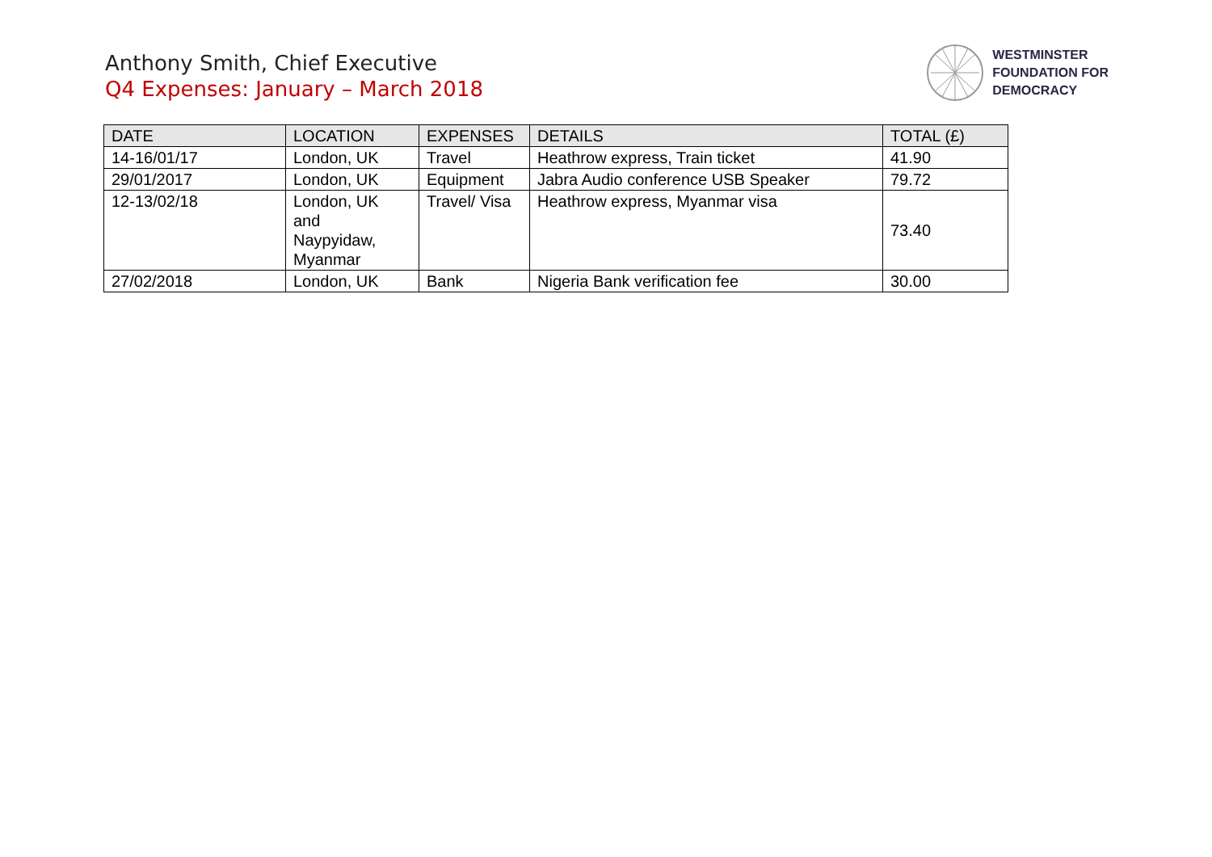Anthony Smith, Chief Executive
Q4 Expenses: January – March 2018
WESTMINSTER
FOUNDATION FOR
DEMOCRACY
| DATE | LOCATION | EXPENSES | DETAILS | TOTAL (£) |
| --- | --- | --- | --- | --- |
| 14-16/01/17 | London, UK | Travel | Heathrow express, Train ticket | 41.90 |
| 29/01/2017 | London, UK | Equipment | Jabra Audio conference USB Speaker | 79.72 |
| 12-13/02/18 | London, UK and Naypyidaw, Myanmar | Travel/ Visa | Heathrow express, Myanmar visa | 73.40 |
| 27/02/2018 | London, UK | Bank | Nigeria Bank verification fee | 30.00 |